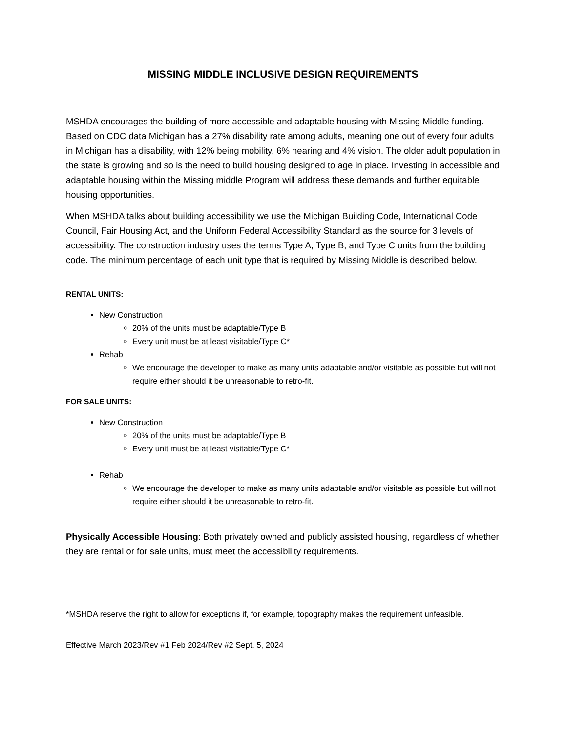MISSING MIDDLE INCLUSIVE DESIGN REQUIREMENTS
MSHDA encourages the building of more accessible and adaptable housing with Missing Middle funding. Based on CDC data Michigan has a 27% disability rate among adults, meaning one out of every four adults in Michigan has a disability, with 12% being mobility, 6% hearing and 4% vision. The older adult population in the state is growing and so is the need to build housing designed to age in place. Investing in accessible and adaptable housing within the Missing middle Program will address these demands and further equitable housing opportunities.
When MSHDA talks about building accessibility we use the Michigan Building Code, International Code Council, Fair Housing Act, and the Uniform Federal Accessibility Standard as the source for 3 levels of accessibility. The construction industry uses the terms Type A, Type B, and Type C units from the building code. The minimum percentage of each unit type that is required by Missing Middle is described below.
RENTAL UNITS:
New Construction
20% of the units must be adaptable/Type B
Every unit must be at least visitable/Type C*
Rehab
We encourage the developer to make as many units adaptable and/or visitable as possible but will not require either should it be unreasonable to retro-fit.
FOR SALE UNITS:
New Construction
20% of the units must be adaptable/Type B
Every unit must be at least visitable/Type C*
Rehab
We encourage the developer to make as many units adaptable and/or visitable as possible but will not require either should it be unreasonable to retro-fit.
Physically Accessible Housing: Both privately owned and publicly assisted housing, regardless of whether they are rental or for sale units, must meet the accessibility requirements.
*MSHDA reserve the right to allow for exceptions if, for example, topography makes the requirement unfeasible.
Effective March 2023/Rev #1 Feb 2024/Rev #2 Sept. 5, 2024